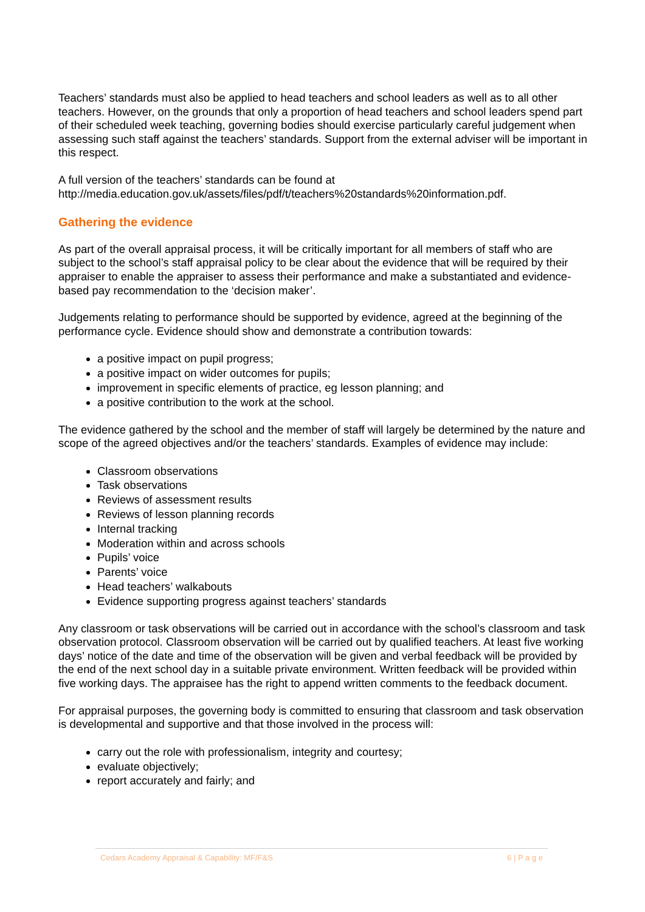Teachers’ standards must also be applied to head teachers and school leaders as well as to all other teachers. However, on the grounds that only a proportion of head teachers and school leaders spend part of their scheduled week teaching, governing bodies should exercise particularly careful judgement when assessing such staff against the teachers’ standards. Support from the external adviser will be important in this respect.
A full version of the teachers’ standards can be found at http://media.education.gov.uk/assets/files/pdf/t/teachers%20standards%20information.pdf.
Gathering the evidence
As part of the overall appraisal process, it will be critically important for all members of staff who are subject to the school’s staff appraisal policy to be clear about the evidence that will be required by their appraiser to enable the appraiser to assess their performance and make a substantiated and evidence-based pay recommendation to the ‘decision maker’.
Judgements relating to performance should be supported by evidence, agreed at the beginning of the performance cycle. Evidence should show and demonstrate a contribution towards:
a positive impact on pupil progress;
a positive impact on wider outcomes for pupils;
improvement in specific elements of practice, eg lesson planning; and
a positive contribution to the work at the school.
The evidence gathered by the school and the member of staff will largely be determined by the nature and scope of the agreed objectives and/or the teachers’ standards. Examples of evidence may include:
Classroom observations
Task observations
Reviews of assessment results
Reviews of lesson planning records
Internal tracking
Moderation within and across schools
Pupils’ voice
Parents’ voice
Head teachers’ walkabouts
Evidence supporting progress against teachers’ standards
Any classroom or task observations will be carried out in accordance with the school’s classroom and task observation protocol. Classroom observation will be carried out by qualified teachers. At least five working days’ notice of the date and time of the observation will be given and verbal feedback will be provided by the end of the next school day in a suitable private environment. Written feedback will be provided within five working days. The appraisee has the right to append written comments to the feedback document.
For appraisal purposes, the governing body is committed to ensuring that classroom and task observation is developmental and supportive and that those involved in the process will:
carry out the role with professionalism, integrity and courtesy;
evaluate objectively;
report accurately and fairly; and
Cedars Academy Appraisal & Capability: MF/F&S 6 | P a g e